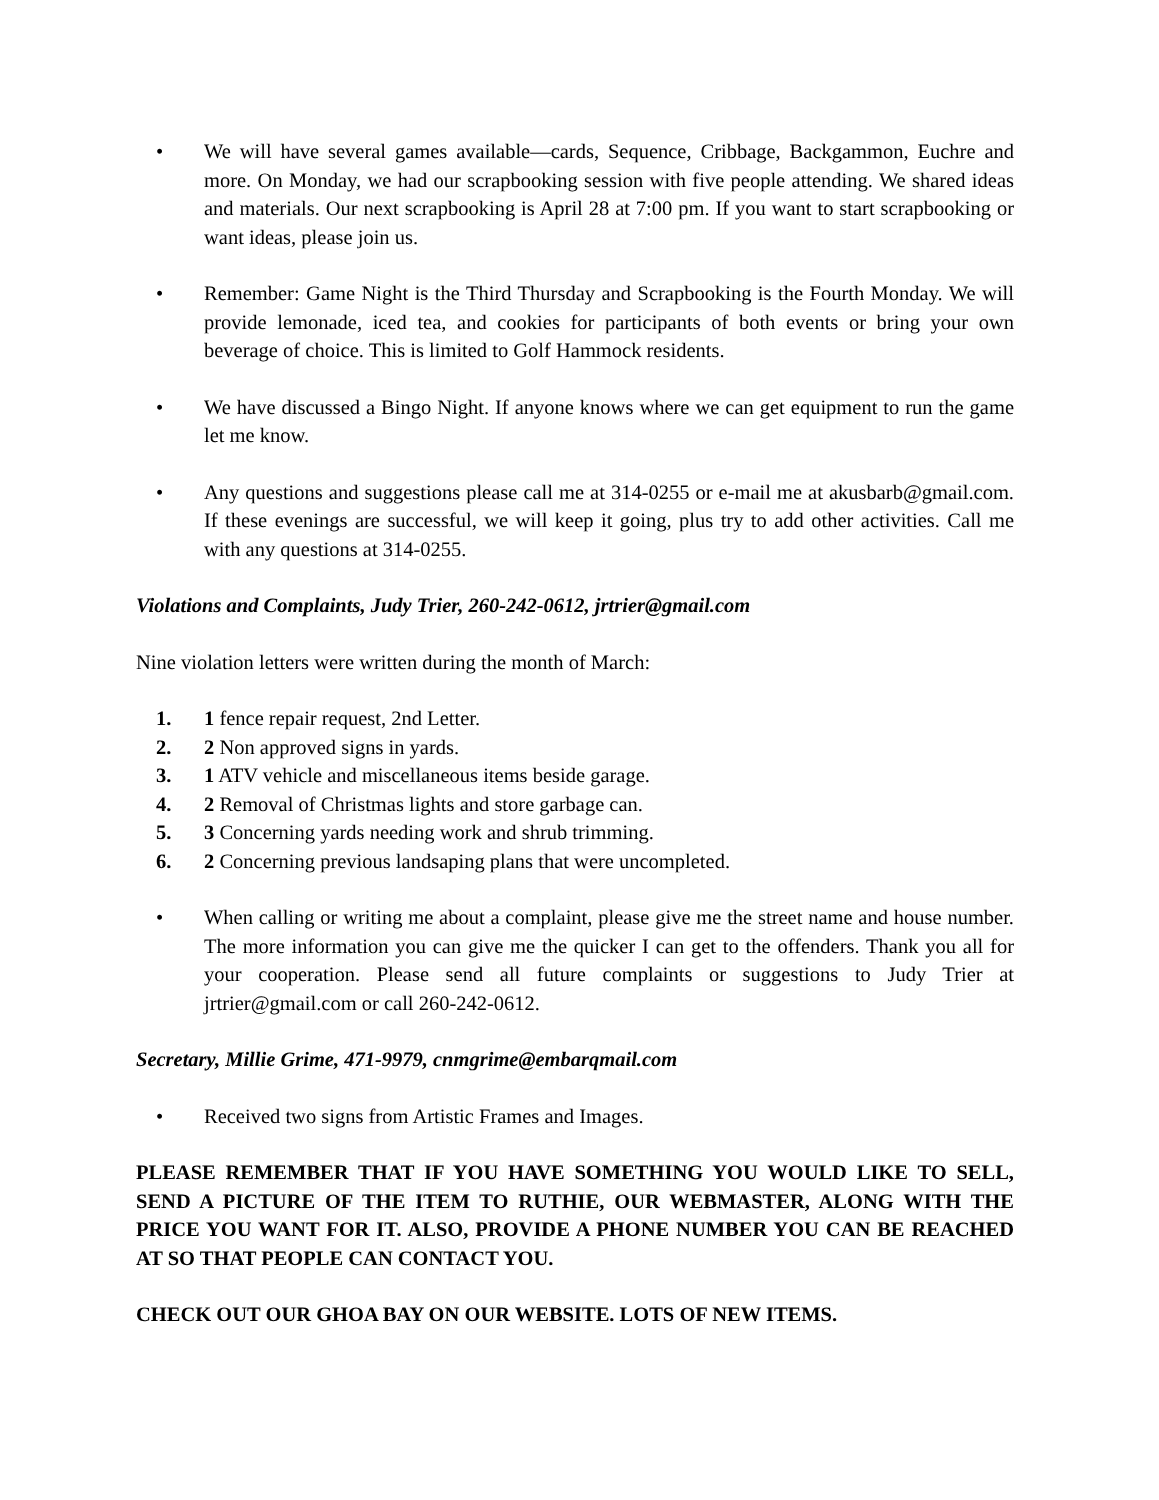• We will have several games available—cards, Sequence, Cribbage, Backgammon, Euchre and more. On Monday, we had our scrapbooking session with five people attending. We shared ideas and materials. Our next scrapbooking is April 28 at 7:00 pm. If you want to start scrapbooking or want ideas, please join us.
• Remember: Game Night is the Third Thursday and Scrapbooking is the Fourth Monday. We will provide lemonade, iced tea, and cookies for participants of both events or bring your own beverage of choice. This is limited to Golf Hammock residents.
• We have discussed a Bingo Night. If anyone knows where we can get equipment to run the game let me know.
• Any questions and suggestions please call me at 314-0255 or e-mail me at akusbarb@gmail.com. If these evenings are successful, we will keep it going, plus try to add other activities. Call me with any questions at 314-0255.
Violations and Complaints, Judy Trier, 260-242-0612, jrtrier@gmail.com
Nine violation letters were written during the month of March:
1. 1 fence repair request, 2nd Letter.
2. 2 Non approved signs in yards.
3. 1 ATV vehicle and miscellaneous items beside garage.
4. 2 Removal of Christmas lights and store garbage can.
5. 3 Concerning yards needing work and shrub trimming.
6. 2 Concerning previous landsaping plans that were uncompleted.
• When calling or writing me about a complaint, please give me the street name and house number. The more information you can give me the quicker I can get to the offenders. Thank you all for your cooperation. Please send all future complaints or suggestions to Judy Trier at jrtrier@gmail.com or call 260-242-0612.
Secretary, Millie Grime, 471-9979, cnmgrime@embarqmail.com
• Received two signs from Artistic Frames and Images.
PLEASE REMEMBER THAT IF YOU HAVE SOMETHING YOU WOULD LIKE TO SELL, SEND A PICTURE OF THE ITEM TO RUTHIE, OUR WEBMASTER, ALONG WITH THE PRICE YOU WANT FOR IT. ALSO, PROVIDE A PHONE NUMBER YOU CAN BE REACHED AT SO THAT PEOPLE CAN CONTACT YOU.
CHECK OUT OUR GHOA BAY ON OUR WEBSITE. LOTS OF NEW ITEMS.